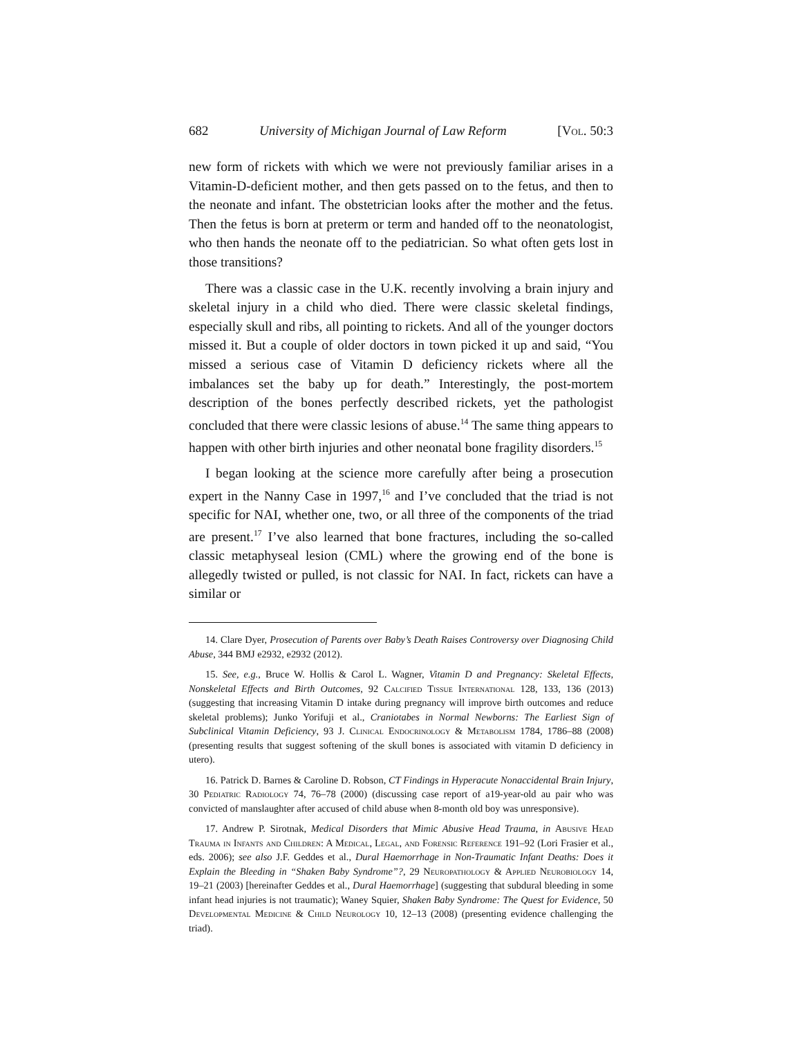682 University of Michigan Journal of Law Reform [Vol. 50:3
new form of rickets with which we were not previously familiar arises in a Vitamin-D-deficient mother, and then gets passed on to the fetus, and then to the neonate and infant. The obstetrician looks after the mother and the fetus. Then the fetus is born at preterm or term and handed off to the neonatologist, who then hands the neonate off to the pediatrician. So what often gets lost in those transitions?
There was a classic case in the U.K. recently involving a brain injury and skeletal injury in a child who died. There were classic skeletal findings, especially skull and ribs, all pointing to rickets. And all of the younger doctors missed it. But a couple of older doctors in town picked it up and said, “You missed a serious case of Vitamin D deficiency rickets where all the imbalances set the baby up for death.” Interestingly, the post-mortem description of the bones perfectly described rickets, yet the pathologist concluded that there were classic lesions of abuse.<sup>14</sup> The same thing appears to happen with other birth injuries and other neonatal bone fragility disorders.<sup>15</sup>
I began looking at the science more carefully after being a prosecution expert in the Nanny Case in 1997,<sup>16</sup> and I’ve concluded that the triad is not specific for NAI, whether one, two, or all three of the components of the triad are present.<sup>17</sup> I’ve also learned that bone fractures, including the so-called classic metaphyseal lesion (CML) where the growing end of the bone is allegedly twisted or pulled, is not classic for NAI. In fact, rickets can have a similar or
14. Clare Dyer, Prosecution of Parents over Baby’s Death Raises Controversy over Diagnosing Child Abuse, 344 BMJ e2932, e2932 (2012).
15. See, e.g., Bruce W. Hollis & Carol L. Wagner, Vitamin D and Pregnancy: Skeletal Effects, Nonskeletal Effects and Birth Outcomes, 92 Calcified Tissue International 128, 133, 136 (2013) (suggesting that increasing Vitamin D intake during pregnancy will improve birth outcomes and reduce skeletal problems); Junko Yorifuji et al., Craniotabes in Normal Newborns: The Earliest Sign of Subclinical Vitamin Deficiency, 93 J. Clinical Endocrinology & Metabolism 1784, 1786–88 (2008) (presenting results that suggest softening of the skull bones is associated with vitamin D deficiency in utero).
16. Patrick D. Barnes & Caroline D. Robson, CT Findings in Hyperacute Nonaccidental Brain Injury, 30 Pediatric Radiology 74, 76–78 (2000) (discussing case report of a19-year-old au pair who was convicted of manslaughter after accused of child abuse when 8-month old boy was unresponsive).
17. Andrew P. Sirotnak, Medical Disorders that Mimic Abusive Head Trauma, in Abusive Head Trauma in Infants and Children: A Medical, Legal, and Forensic Reference 191–92 (Lori Frasier et al., eds. 2006); see also J.F. Geddes et al., Dural Haemorrhage in Non-Traumatic Infant Deaths: Does it Explain the Bleeding in “Shaken Baby Syndrome”?, 29 Neuropathology & Applied Neurobiology 14, 19–21 (2003) [hereinafter Geddes et al., Dural Haemorrhage] (suggesting that subdural bleeding in some infant head injuries is not traumatic); Waney Squier, Shaken Baby Syndrome: The Quest for Evidence, 50 Developmental Medicine & Child Neurology 10, 12–13 (2008) (presenting evidence challenging the triad).